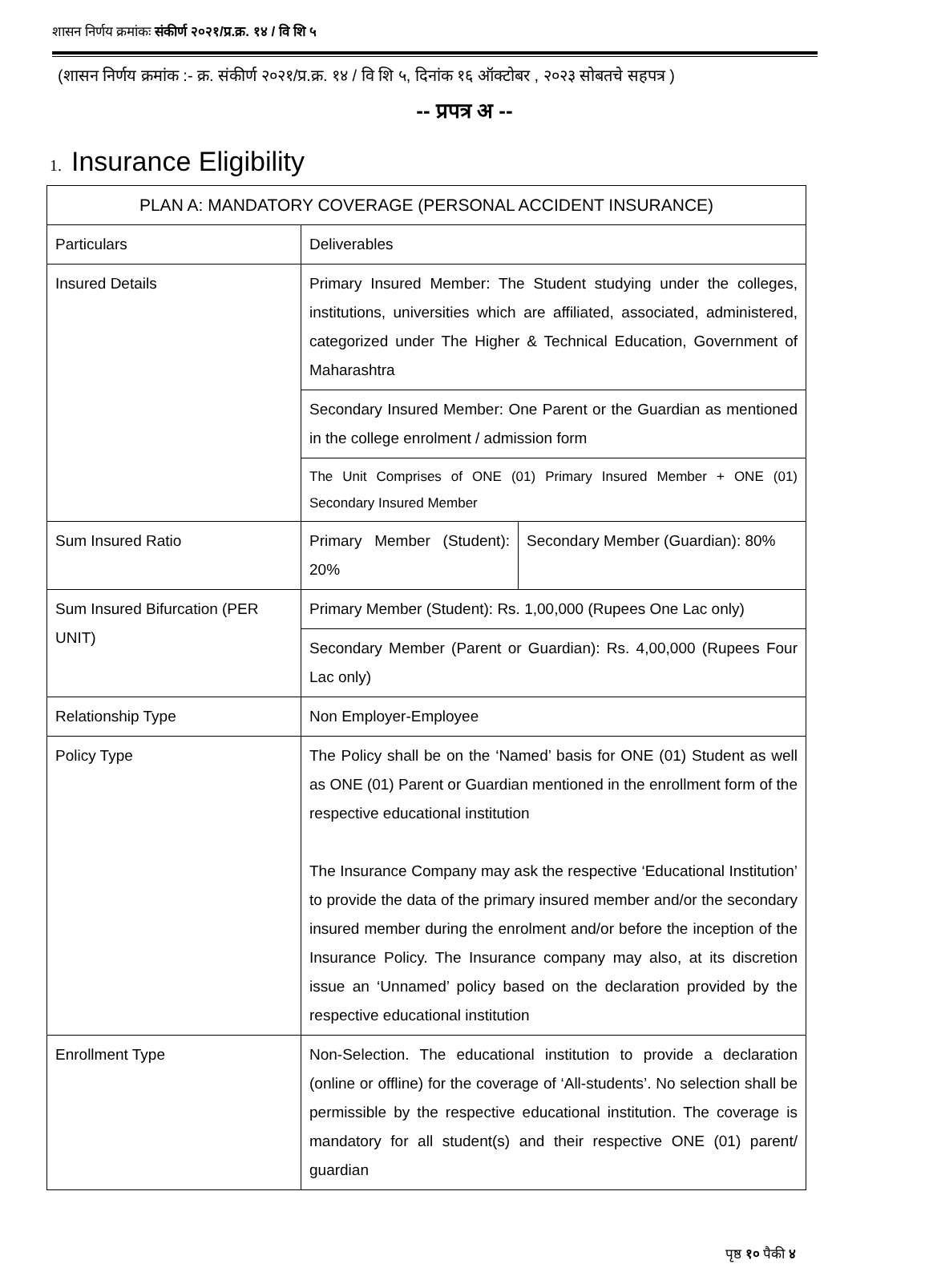शासन निर्णय क्रमांकः संकीर्ण २०२१/प्र.क्र. १४ / वि शि ५
(शासन निर्णय क्रमांक :- क्र. संकीर्ण २०२१/प्र.क्र. १४ / वि शि ५, दिनांक १६ ऑक्टोबर , २०२३ सोबतचे सहपत्र )
-- प्रपत्र अ --
1. Insurance Eligibility
| PLAN A: MANDATORY COVERAGE (PERSONAL ACCIDENT INSURANCE) | | |
| --- | --- | --- |
| Particulars | Deliverables | |
| Insured Details | Primary Insured Member: The Student studying under the colleges, institutions, universities which are affiliated, associated, administered, categorized under The Higher & Technical Education, Government of Maharashtra | |
| | Secondary Insured Member: One Parent or the Guardian as mentioned in the college enrolment / admission form | |
| | The Unit Comprises of ONE (01) Primary Insured Member + ONE (01) Secondary Insured Member | |
| Sum Insured Ratio | Primary Member (Student): 20% | Secondary Member (Guardian): 80% |
| Sum Insured Bifurcation (PER UNIT) | Primary Member (Student): Rs. 1,00,000 (Rupees One Lac only) | |
| | Secondary Member (Parent or Guardian): Rs. 4,00,000 (Rupees Four Lac only) | |
| Relationship Type | Non Employer-Employee | |
| Policy Type | The Policy shall be on the ‘Named’ basis for ONE (01) Student as well as ONE (01) Parent or Guardian mentioned in the enrollment form of the respective educational institution The Insurance Company may ask the respective ‘Educational Institution’ to provide the data of the primary insured member and/or the secondary insured member during the enrolment and/or before the inception of the Insurance Policy. The Insurance company may also, at its discretion issue an ‘Unnamed’ policy based on the declaration provided by the respective educational institution | |
| Enrollment Type | Non-Selection. The educational institution to provide a declaration (online or offline) for the coverage of ‘All-students’. No selection shall be permissible by the respective educational institution. The coverage is mandatory for all student(s) and their respective ONE (01) parent/ guardian | |
पृष्ठ १० पैकी ४